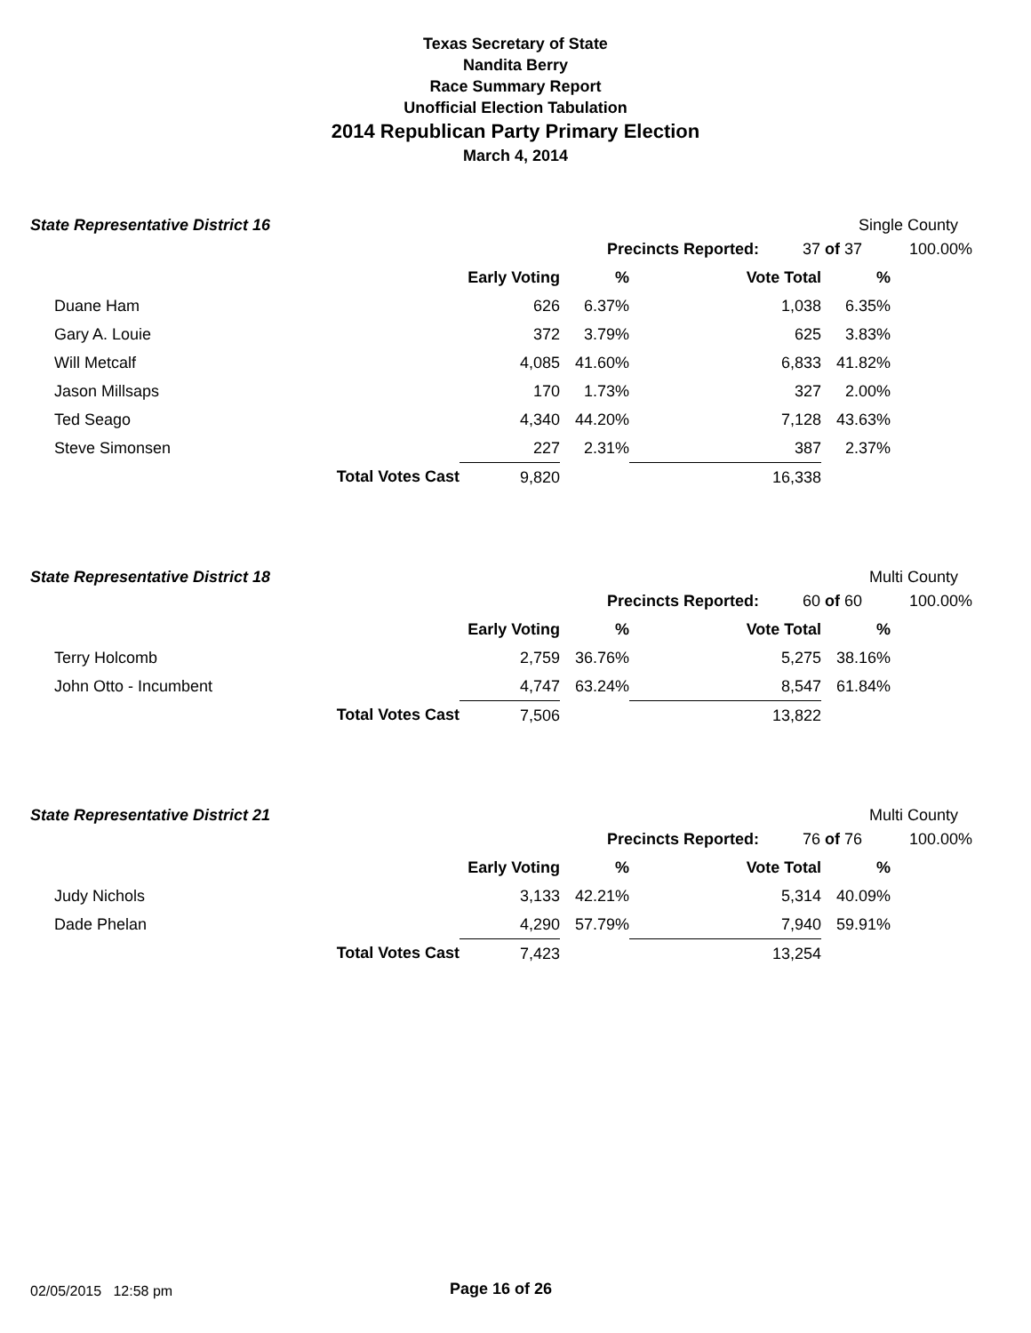Texas Secretary of State
Nandita Berry
Race Summary Report
Unofficial Election Tabulation
2014 Republican Party Primary Election
March 4, 2014
State Representative District 16 Single County
Precincts Reported: 37 of 37 100.00%
| | | Early Voting | % | Vote Total | % |
| Duane Ham | | 626 | 6.37% | 1,038 | 6.35% |
| Gary A. Louie | | 372 | 3.79% | 625 | 3.83% |
| Will Metcalf | | 4,085 | 41.60% | 6,833 | 41.82% |
| Jason Millsaps | | 170 | 1.73% | 327 | 2.00% |
| Ted Seago | | 4,340 | 44.20% | 7,128 | 43.63% |
| Steve Simonsen | | 227 | 2.31% | 387 | 2.37% |
| | Total Votes Cast | 9,820 | | 16,338 | |
State Representative District 18 Multi County
Precincts Reported: 60 of 60 100.00%
| | | Early Voting | % | Vote Total | % |
| Terry Holcomb | | 2,759 | 36.76% | 5,275 | 38.16% |
| John Otto - Incumbent | | 4,747 | 63.24% | 8,547 | 61.84% |
| | Total Votes Cast | 7,506 | | 13,822 | |
State Representative District 21 Multi County
Precincts Reported: 76 of 76 100.00%
| | | Early Voting | % | Vote Total | % |
| Judy Nichols | | 3,133 | 42.21% | 5,314 | 40.09% |
| Dade Phelan | | 4,290 | 57.79% | 7,940 | 59.91% |
| | Total Votes Cast | 7,423 | | 13,254 | |
02/05/2015 12:58 pm Page 16 of 26